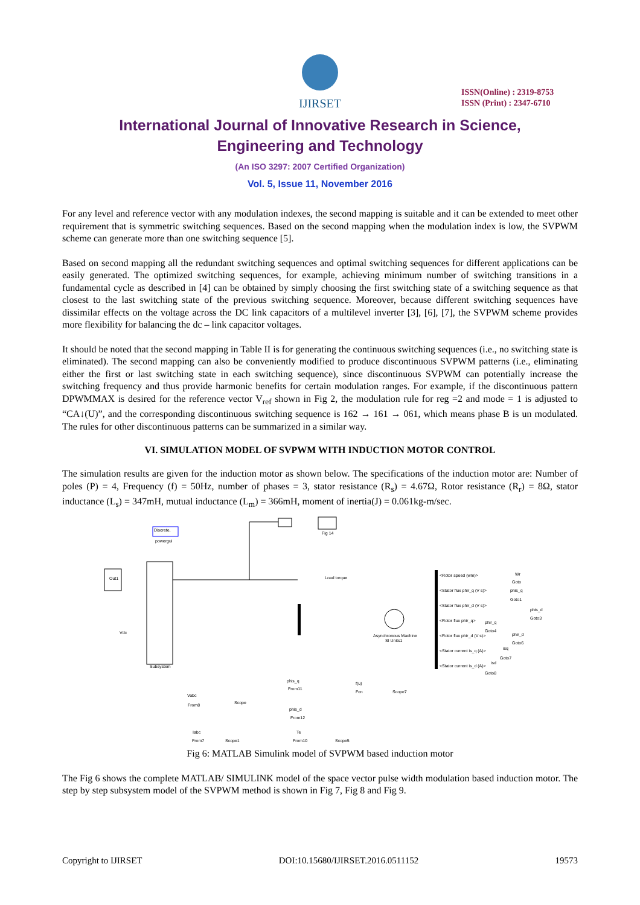IJIRSET
ISSN(Online) : 2319-8753
ISSN (Print) : 2347-6710
International Journal of Innovative Research in Science,
Engineering and Technology
(An ISO 3297: 2007 Certified Organization)
Vol. 5, Issue 11, November 2016
For any level and reference vector with any modulation indexes, the second mapping is suitable and it can be extended to meet other requirement that is symmetric switching sequences. Based on the second mapping when the modulation index is low, the SVPWM scheme can generate more than one switching sequence [5].
Based on second mapping all the redundant switching sequences and optimal switching sequences for different applications can be easily generated. The optimized switching sequences, for example, achieving minimum number of switching transitions in a fundamental cycle as described in [4] can be obtained by simply choosing the first switching state of a switching sequence as that closest to the last switching state of the previous switching sequence. Moreover, because different switching sequences have dissimilar effects on the voltage across the DC link capacitors of a multilevel inverter [3], [6], [7], the SVPWM scheme provides more flexibility for balancing the dc – link capacitor voltages.
It should be noted that the second mapping in Table II is for generating the continuous switching sequences (i.e., no switching state is eliminated). The second mapping can also be conveniently modified to produce discontinuous SVPWM patterns (i.e., eliminating either the first or last switching state in each switching sequence), since discontinuous SVPWM can potentially increase the switching frequency and thus provide harmonic benefits for certain modulation ranges. For example, if the discontinuous pattern DPWMMAX is desired for the reference vector V<sub>ref</sub> shown in Fig 2, the modulation rule for reg =2 and mode = 1 is adjusted to “CA↓(U)”, and the corresponding discontinuous switching sequence is 162 → 161 → 061, which means phase B is un modulated. The rules for other discontinuous patterns can be summarized in a similar way.
VI. SIMULATION MODEL OF SVPWM WITH INDUCTION MOTOR CONTROL
The simulation results are given for the induction motor as shown below. The specifications of the induction motor are: Number of poles (P) = 4, Frequency (f) = 50Hz, number of phases = 3, stator resistance (R<sub>s</sub>) = 4.67Ω, Rotor resistance (R<sub>r</sub>) = 8Ω, stator inductance (L<sub>s</sub>) = 347mH, mutual inductance (L<sub>m</sub>) = 366mH, moment of inertia(J) = 0.061kg-m/sec.
Subsystem
Out1
Discrete,
powergui
Fig 14
Asynchronous Machine
SI Units1
Load torque
<Rotor speed (wm)>
<Stator flux phir_q (V s)>
<Stator flux phir_d (V s)>
<Rotor flux phir_q>
<Rotor flux phir_d (V s)>
<Stator current is_q (A)>
<Stator current is_d (A)>
Wr
Goto
phis_q
Goto1
phis_d
Goto3
phir_q
Goto4
phir_d
Goto6
isq
Goto7
isd
Goto8
Vdc
phis_q
From11
phis_d
From12
f(u)
Fcn
Scope7
Vabc
From8
Scope
Iabc
From7
Scope1
Te
From10
Scope5
Fig 6: MATLAB Simulink model of SVPWM based induction motor
The Fig 6 shows the complete MATLAB/ SIMULINK model of the space vector pulse width modulation based induction motor. The step by step subsystem model of the SVPWM method is shown in Fig 7, Fig 8 and Fig 9.
Copyright to IJIRSET DOI:10.15680/IJIRSET.2016.0511152 19573